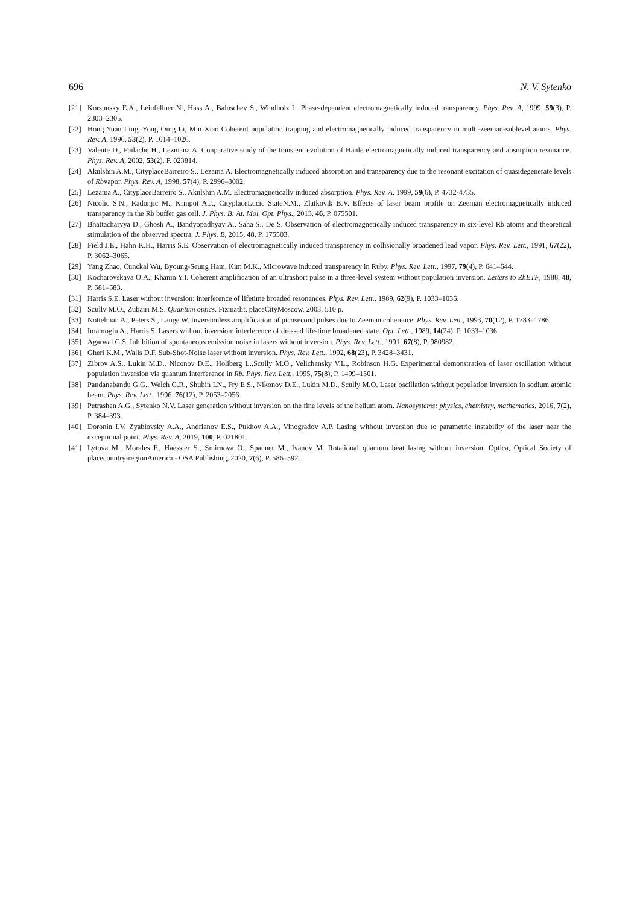696 N. V. Sytenko
[21] Korsunsky E.A., Leinfellner N., Hass A., Baluschev S., Windholz L. Phase-dependent electromagnetically induced transparency. Phys. Rev. A, 1999, 59(3), P. 2303–2305.
[22] Hong Yuan Ling, Yong Oing Li, Min Xiao Coherent population trapping and electromagnetically induced transparency in multi-zeeman-sublevel atoms. Phys. Rev. A, 1996, 53(2), P. 1014–1026.
[23] Valente D., Failache H., Lezmana A. Conparative study of the transient evolution of Hanle electromagnetically induced transparency and absorption resonance. Phys. Rev. A, 2002, 53(2), P. 023814.
[24] Akulshin A.M., CityplaceBarreiro S., Lezama A. Electromagnetically induced absorption and transparency due to the resonant excitation of quasidegenerate levels of Rbvapor. Phys. Rev. A, 1998, 57(4), P. 2996–3002.
[25] Lezama A., CityplaceBarreiro S., Akulshin A.M. Electromagnetically induced absorption. Phys. Rev. A, 1999, 59(6), P. 4732-4735.
[26] Nicolic S.N., Radonjic M., Krmpot A.J., CityplaceLucic StateN.M., Zlatkovik B.V. Effects of laser beam profile on Zeeman electromagnetically induced transparency in the Rb buffer gas cell. J. Phys. B: At. Mol. Opt. Phys., 2013, 46, P. 075501.
[27] Bhattacharyya D., Ghosh A., Bandyopadhyay A., Saha S., De S. Observation of electromagnetically induced transparency in six-level Rb atoms and theoretical stimulation of the observed spectra. J. Phys. B, 2015, 48, P. 175503.
[28] Field J.E., Hahn K.H., Harris S.E. Observation of electromagnetically induced transparency in collisionally broadened lead vapor. Phys. Rev. Lett., 1991, 67(22), P. 3062–3065.
[29] Yang Zhao, Cunckal Wu, Byoung-Seung Ham, Kim M.K., Microwave induced transparency in Ruby. Phys. Rev. Lett., 1997, 79(4), P. 641–644.
[30] Kocharovskaya O.A., Khanin Y.I. Coherent amplification of an ultrashort pulse in a three-level system without population inversion. Letters to ZhETF, 1988, 48, P. 581–583.
[31] Harris S.E. Laser without inversion: interference of lifetime broaded resonances. Phys. Rev. Lett., 1989, 62(9), P. 1033–1036.
[32] Scully M.O., Zubairi M.S. Quantum optics. Fizmatlit, placeCityMoscow, 2003, 510 p.
[33] Nottelman A., Peters S., Lange W. Inversionless amplification of picosecond pulses due to Zeeman coherence. Phys. Rev. Lett., 1993, 70(12), P. 1783–1786.
[34] Imamoglu A., Harris S. Lasers without inversion: interference of dressed life-time broadened state. Opt. Lett., 1989, 14(24), P. 1033–1036.
[35] Agarwal G.S. Inhibition of spontaneous emission noise in lasers without inversion. Phys. Rev. Lett., 1991, 67(8), P. 980982.
[36] Gheri K.M., Walls D.F. Sub-Shot-Noise laser without inversion. Phys. Rev. Lett., 1992, 68(23), P. 3428–3431.
[37] Zibrov A.S., Lukin M.D., Niconov D.E., Holiberg L.,Scully M.O., Velichansky V.L., Robinson H.G. Experimental demonstration of laser oscillation without population inversion via quantum interference in Rb. Phys. Rev. Lett., 1995, 75(8), P. 1499–1501.
[38] Pandanabandu G.G., Welch G.R., Shubin I.N., Fry E.S., Nikonov D.E., Lukin M.D., Scully M.O. Laser oscillation without population inversion in sodium atomic beam. Phys. Rev. Lett., 1996, 76(12), P. 2053–2056.
[39] Petrashen A.G., Sytenko N.V. Laser generation without inversion on the fine levels of the helium atom. Nanosystems: physics, chemistry, mathematics, 2016, 7(2), P. 384–393.
[40] Doronin I.V, Zyablovsky A.A., Andrianov E.S., Pukhov A.A., Vinogradov A.P. Lasing without inversion due to parametric instability of the laser near the exceptional point. Phys. Rev. A, 2019, 100, P. 021801.
[41] Lytova M., Morales F., Haessler S., Smirnova O., Spanner M., Ivanov M. Rotational quantum beat lasing without inversion. Optica, Optical Society of placecountry-regionAmerica - OSA Publishing, 2020, 7(6), P. 586–592.